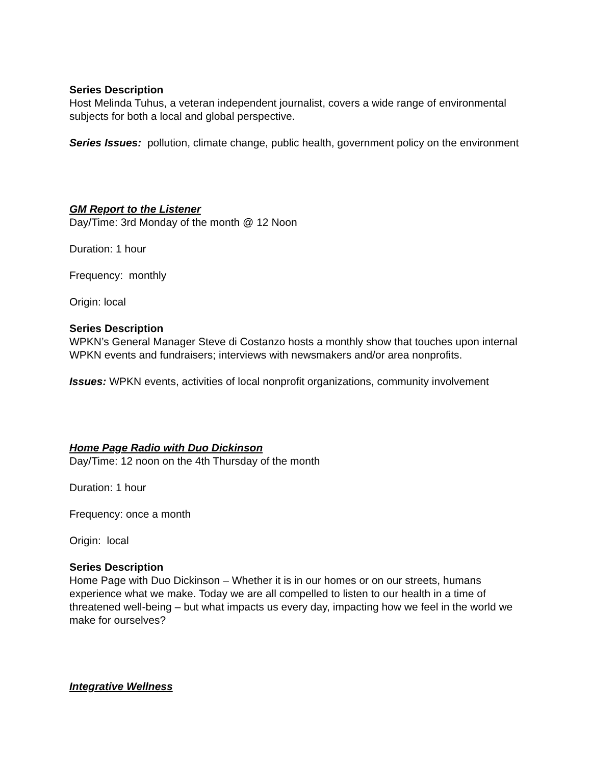Series Description
Host Melinda Tuhus, a veteran independent journalist, covers a wide range of environmental subjects for both a local and global perspective.
Series Issues: pollution, climate change, public health, government policy on the environment
GM Report to the Listener
Day/Time: 3rd Monday of the month @ 12 Noon
Duration: 1 hour
Frequency: monthly
Origin: local
Series Description
WPKN’s General Manager Steve di Costanzo hosts a monthly show that touches upon internal WPKN events and fundraisers; interviews with newsmakers and/or area nonprofits.
Issues: WPKN events, activities of local nonprofit organizations, community involvement
Home Page Radio with Duo Dickinson
Day/Time: 12 noon on the 4th Thursday of the month
Duration: 1 hour
Frequency: once a month
Origin: local
Series Description
Home Page with Duo Dickinson – Whether it is in our homes or on our streets, humans experience what we make. Today we are all compelled to listen to our health in a time of threatened well-being – but what impacts us every day, impacting how we feel in the world we make for ourselves?
Integrative Wellness